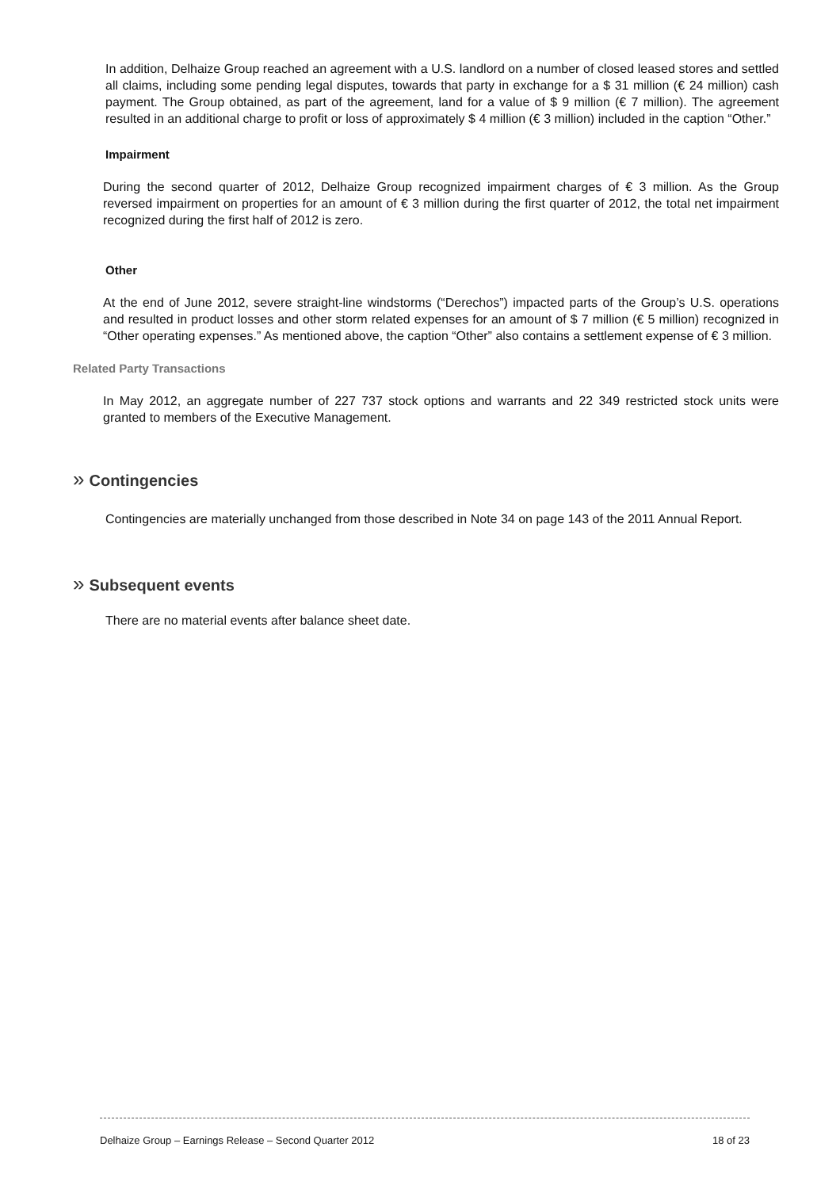In addition, Delhaize Group reached an agreement with a U.S. landlord on a number of closed leased stores and settled all claims, including some pending legal disputes, towards that party in exchange for a $ 31 million (€ 24 million) cash payment. The Group obtained, as part of the agreement, land for a value of $ 9 million (€ 7 million). The agreement resulted in an additional charge to profit or loss of approximately $ 4 million (€ 3 million) included in the caption “Other.”
Impairment
During the second quarter of 2012, Delhaize Group recognized impairment charges of € 3 million. As the Group reversed impairment on properties for an amount of € 3 million during the first quarter of 2012, the total net impairment recognized during the first half of 2012 is zero.
Other
At the end of June 2012, severe straight-line windstorms (“Derechos”) impacted parts of the Group’s U.S. operations and resulted in product losses and other storm related expenses for an amount of $ 7 million (€ 5 million) recognized in “Other operating expenses.” As mentioned above, the caption “Other” also contains a settlement expense of € 3 million.
Related Party Transactions
In May 2012, an aggregate number of 227 737 stock options and warrants and 22 349 restricted stock units were granted to members of the Executive Management.
» Contingencies
Contingencies are materially unchanged from those described in Note 34 on page 143 of the 2011 Annual Report.
» Subsequent events
There are no material events after balance sheet date.
Delhaize Group – Earnings Release – Second Quarter 2012 18 of 23